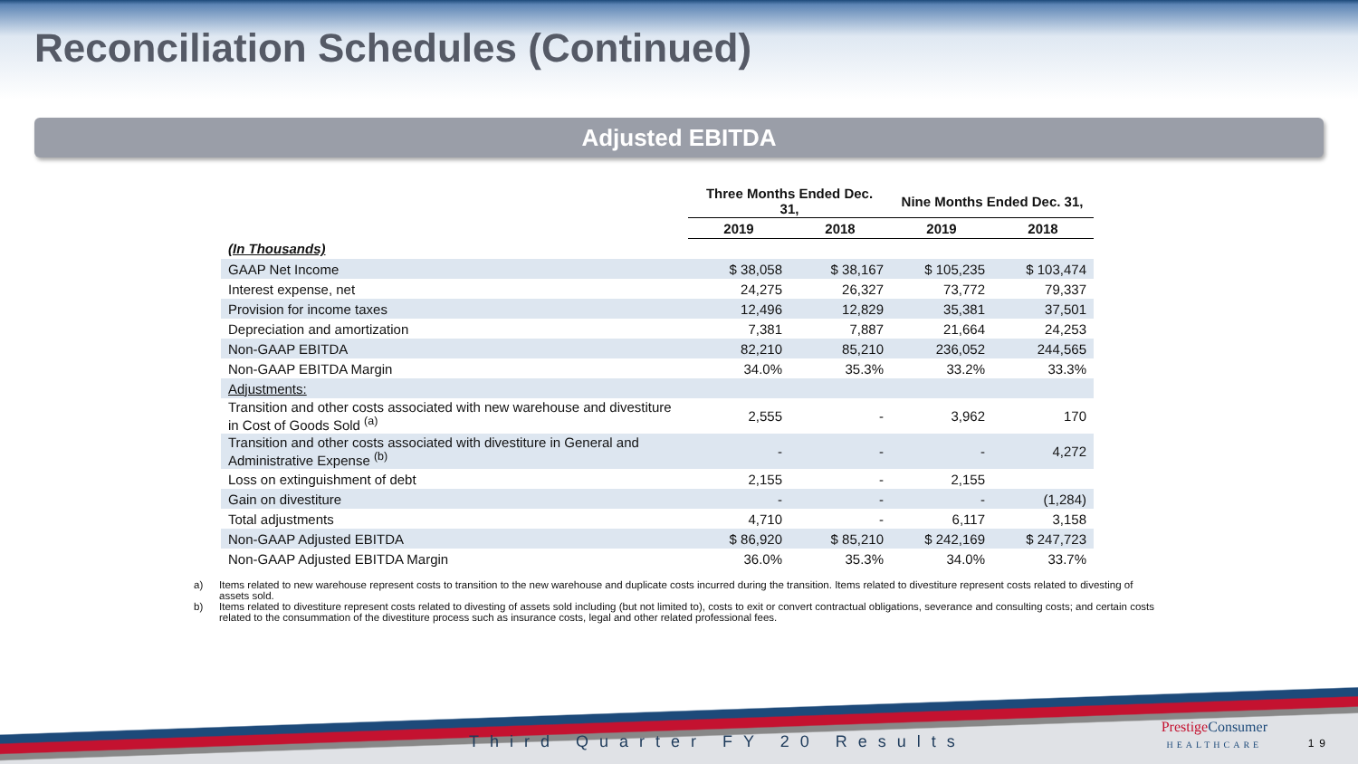Reconciliation Schedules (Continued)
Adjusted EBITDA
| | Three Months Ended Dec. 31, | | Nine Months Ended Dec. 31, | |
| | 2019 | 2018 | 2019 | 2018 |
| (In Thousands) | | | | |
| GAAP Net Income | $ 38,058 | $ 38,167 | $ 105,235 | $ 103,474 |
| Interest expense, net | 24,275 | 26,327 | 73,772 | 79,337 |
| Provision for income taxes | 12,496 | 12,829 | 35,381 | 37,501 |
| Depreciation and amortization | 7,381 | 7,887 | 21,664 | 24,253 |
| Non-GAAP EBITDA | 82,210 | 85,210 | 236,052 | 244,565 |
| Non-GAAP EBITDA Margin | 34.0% | 35.3% | 33.2% | 33.3% |
| Adjustments: | | | | |
| Transition and other costs associated with new warehouse and divestiture in Cost of Goods Sold <sup>(a)</sup> | 2,555 | - | 3,962 | 170 |
| Transition and other costs associated with divestiture in General and Administrative Expense <sup>(b)</sup> | - | - | - | 4,272 |
| Loss on extinguishment of debt | 2,155 | - | 2,155 | |
| Gain on divestiture | - | - | - | (1,284) |
| Total adjustments | 4,710 | - | 6,117 | 3,158 |
| Non-GAAP Adjusted EBITDA | $ 86,920 | $ 85,210 | $ 242,169 | $ 247,723 |
| Non-GAAP Adjusted EBITDA Margin | 36.0% | 35.3% | 34.0% | 33.7% |
a) Items related to new warehouse represent costs to transition to the new warehouse and duplicate costs incurred during the transition. Items related to divestiture represent costs related to divesting of assets sold.
b) Items related to divestiture represent costs related to divesting of assets sold including (but not limited to), costs to exit or convert contractual obligations, severance and consulting costs; and certain costs related to the consummation of the divestiture process such as insurance costs, legal and other related professional fees.
Third Quarter FY 20 Results
Prestige Consumer
HEALTHCARE
19